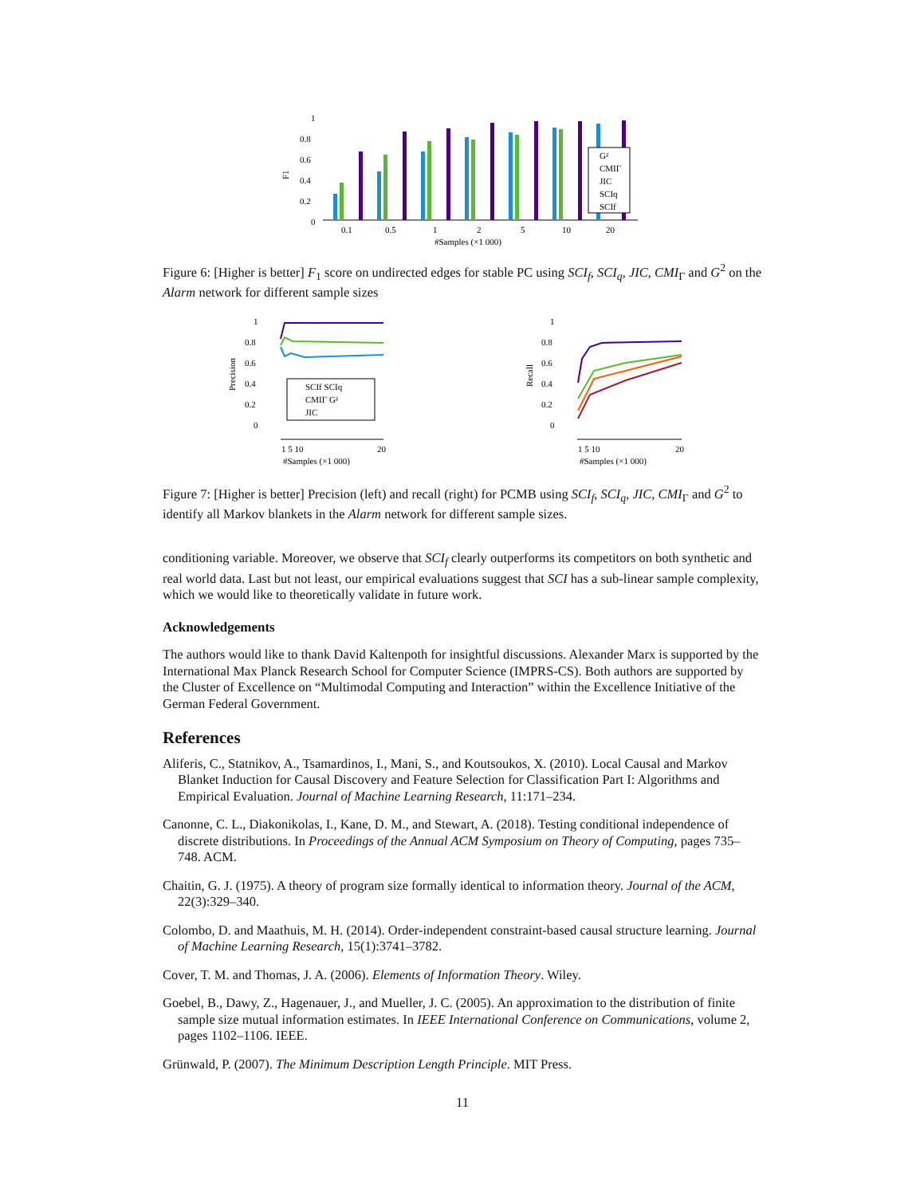F1
1
0.8
0.6
0.4
0.2
0
0.1
0.5
1
2
5
10
20
#Samples (×1 000)
G²
CMIΓ
JIC
SCIq
SCIf
Figure 6: [Higher is better] F<sub>1</sub> score on undirected edges for stable PC using SCI<sub>f</sub>, SCI<sub>q</sub>, JIC, CMI<sub>Γ</sub> and G<sup>2</sup> on the Alarm network for different sample sizes
Precision
1
0.8
0.6
0.4
0.2
0
1 5 10
20
#Samples (×1 000)
SCIf SCIq
CMIΓ G²
JIC
Recall
1
0.8
0.6
0.4
0.2
0
1 5 10
20
#Samples (×1 000)
Figure 7: [Higher is better] Precision (left) and recall (right) for PCMB using SCI<sub>f</sub>, SCI<sub>q</sub>, JIC, CMI<sub>Γ</sub> and G<sup>2</sup> to identify all Markov blankets in the Alarm network for different sample sizes.
conditioning variable. Moreover, we observe that SCI<sub>f</sub> clearly outperforms its competitors on both synthetic and real world data. Last but not least, our empirical evaluations suggest that SCI has a sub-linear sample complexity, which we would like to theoretically validate in future work.
Acknowledgements
The authors would like to thank David Kaltenpoth for insightful discussions. Alexander Marx is supported by the International Max Planck Research School for Computer Science (IMPRS-CS). Both authors are supported by the Cluster of Excellence on “Multimodal Computing and Interaction” within the Excellence Initiative of the German Federal Government.
References
Aliferis, C., Statnikov, A., Tsamardinos, I., Mani, S., and Koutsoukos, X. (2010). Local Causal and Markov Blanket Induction for Causal Discovery and Feature Selection for Classification Part I: Algorithms and Empirical Evaluation. Journal of Machine Learning Research, 11:171–234.
Canonne, C. L., Diakonikolas, I., Kane, D. M., and Stewart, A. (2018). Testing conditional independence of discrete distributions. In Proceedings of the Annual ACM Symposium on Theory of Computing, pages 735–748. ACM.
Chaitin, G. J. (1975). A theory of program size formally identical to information theory. Journal of the ACM, 22(3):329–340.
Colombo, D. and Maathuis, M. H. (2014). Order-independent constraint-based causal structure learning. Journal of Machine Learning Research, 15(1):3741–3782.
Cover, T. M. and Thomas, J. A. (2006). Elements of Information Theory. Wiley.
Goebel, B., Dawy, Z., Hagenauer, J., and Mueller, J. C. (2005). An approximation to the distribution of finite sample size mutual information estimates. In IEEE International Conference on Communications, volume 2, pages 1102–1106. IEEE.
Grünwald, P. (2007). The Minimum Description Length Principle. MIT Press.
11